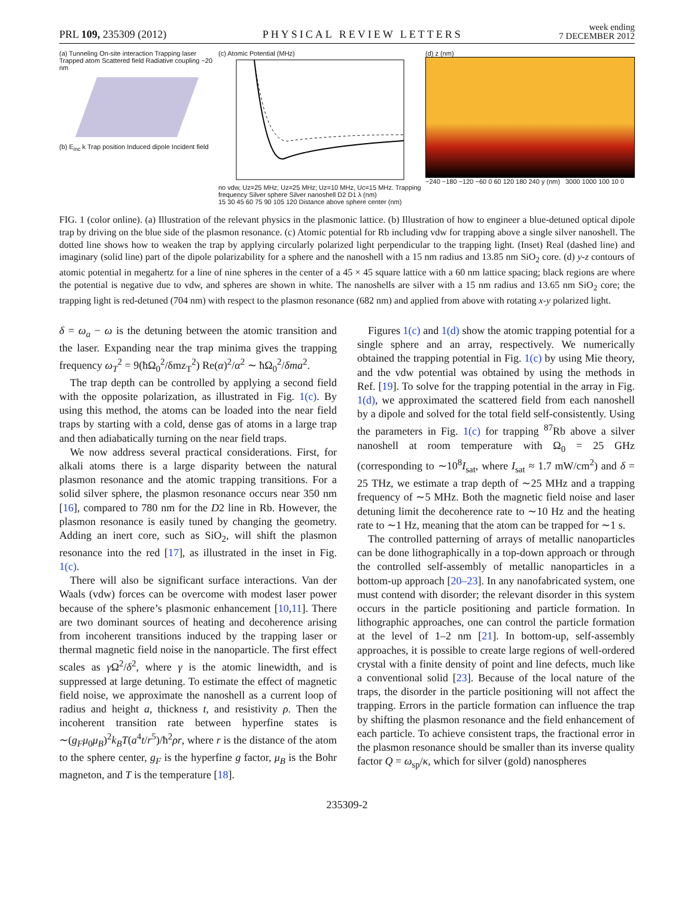PRL 109, 235309 (2012) PHYSICAL REVIEW LETTERS week ending
7 DECEMBER 2012
(a) Tunneling On-site interaction Trapping laser Trapped atom Scattered field Radiative coupling ~20 nm
(b) E<sub>inc</sub> k Trap position Induced dipole Incident field
(c) Atomic Potential (MHz)
no vdw, Uz=25 MHz; Uz=25 MHz; Uz=10 MHz, Uc=15 MHz. Trapping frequency Silver sphere Silver nanoshell D2 D1 λ (nm)
15 30 45 60 75 90 105 120 Distance above sphere center (nm)
(d) z (nm)
−240 −180 −120 −60 0 60 120 180 240 y (nm) 3000 1000 100 10 0
FIG. 1 (color online). (a) Illustration of the relevant physics in the plasmonic lattice. (b) Illustration of how to engineer a blue-detuned optical dipole trap by driving on the blue side of the plasmon resonance. (c) Atomic potential for Rb including vdw for trapping above a single silver nanoshell. The dotted line shows how to weaken the trap by applying circularly polarized light perpendicular to the trapping light. (Inset) Real (dashed line) and imaginary (solid line) part of the dipole polarizability for a sphere and the nanoshell with a 15 nm radius and 13.85 nm SiO<sub>2</sub> core. (d) y-z contours of atomic potential in megahertz for a line of nine spheres in the center of a 45 × 45 square lattice with a 60 nm lattice spacing; black regions are where the potential is negative due to vdw, and spheres are shown in white. The nanoshells are silver with a 15 nm radius and 13.65 nm SiO<sub>2</sub> core; the trapping light is red-detuned (704 nm) with respect to the plasmon resonance (682 nm) and applied from above with rotating x-y polarized light.
δ = ω<sub>a</sub> − ω is the detuning between the atomic transition and the laser. Expanding near the trap minima gives the trapping frequency ω<sub>T</sub><sup>2</sup> = 9(ħΩ<sub>0</sub><sup>2</sup>/δmz<sub>T</sub><sup>2</sup>) Re(α)<sup>2</sup>/α<sup>2</sup> ∼ ħΩ<sub>0</sub><sup>2</sup>/δma<sup>2</sup>.
The trap depth can be controlled by applying a second field with the opposite polarization, as illustrated in Fig. 1(c). By using this method, the atoms can be loaded into the near field traps by starting with a cold, dense gas of atoms in a large trap and then adiabatically turning on the near field traps.
We now address several practical considerations. First, for alkali atoms there is a large disparity between the natural plasmon resonance and the atomic trapping transitions. For a solid silver sphere, the plasmon resonance occurs near 350 nm [16], compared to 780 nm for the D2 line in Rb. However, the plasmon resonance is easily tuned by changing the geometry. Adding an inert core, such as SiO<sub>2</sub>, will shift the plasmon resonance into the red [17], as illustrated in the inset in Fig. 1(c).
There will also be significant surface interactions. Van der Waals (vdw) forces can be overcome with modest laser power because of the sphere’s plasmonic enhancement [10,11]. There are two dominant sources of heating and decoherence arising from incoherent transitions induced by the trapping laser or thermal magnetic field noise in the nanoparticle. The first effect scales as γ Ω<sup>2</sup>/δ<sup>2</sup>, where γ is the atomic linewidth, and is suppressed at large detuning. To estimate the effect of magnetic field noise, we approximate the nanoshell as a current loop of radius and height a, thickness t, and resistivity ρ. Then the incoherent transition rate between hyperfine states is ∼(g<sub>F</sub>μ<sub>0</sub>μ<sub>B</sub>)<sup>2</sup>k<sub>B</sub>T(a<sup>4</sup>t/r<sup>5</sup>)/ħ<sup>2</sup>ρr, where r is the distance of the atom to the sphere center, g<sub>F</sub> is the hyperfine g factor, μ<sub>B</sub> is the Bohr magneton, and T is the temperature [18].
Figures 1(c) and 1(d) show the atomic trapping potential for a single sphere and an array, respectively. We numerically obtained the trapping potential in Fig. 1(c) by using Mie theory, and the vdw potential was obtained by using the methods in Ref. [19]. To solve for the trapping potential in the array in Fig. 1(d), we approximated the scattered field from each nanoshell by a dipole and solved for the total field self-consistently. Using the parameters in Fig. 1(c) for trapping <sup>87</sup>Rb above a silver nanoshell at room temperature with Ω<sub>0</sub> = 25 GHz (corresponding to ∼10<sup>8</sup>I<sub>sat</sub>, where I<sub>sat</sub> ≈ 1.7 mW/cm<sup>2</sup>) and δ = 25 THz, we estimate a trap depth of ∼25 MHz and a trapping frequency of ∼5 MHz. Both the magnetic field noise and laser detuning limit the decoherence rate to ∼10 Hz and the heating rate to ∼1 Hz, meaning that the atom can be trapped for ∼1 s.
The controlled patterning of arrays of metallic nanoparticles can be done lithographically in a top-down approach or through the controlled self-assembly of metallic nanoparticles in a bottom-up approach [20–23]. In any nanofabricated system, one must contend with disorder; the relevant disorder in this system occurs in the particle positioning and particle formation. In lithographic approaches, one can control the particle formation at the level of 1–2 nm [21]. In bottom-up, self-assembly approaches, it is possible to create large regions of well-ordered crystal with a finite density of point and line defects, much like a conventional solid [23]. Because of the local nature of the traps, the disorder in the particle positioning will not affect the trapping. Errors in the particle formation can influence the trap by shifting the plasmon resonance and the field enhancement of each particle. To achieve consistent traps, the fractional error in the plasmon resonance should be smaller than its inverse quality factor Q = ω<sub>sp</sub>/κ, which for silver (gold) nanospheres
235309-2